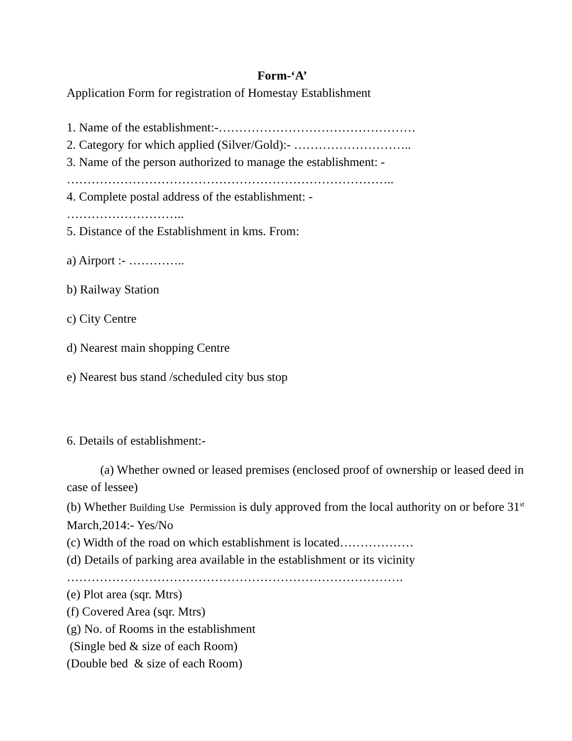Form-‘A’
Application Form for registration of Homestay Establishment
1. Name of the establishment:-…………………………………………
2. Category for which applied (Silver/Gold):- ………………………..
3. Name of the person authorized to manage the establishment: -
……………………………………………………………………..
4. Complete postal address of the establishment: -
………………………..
5. Distance of the Establishment in kms. From:
a) Airport :- …………..
b) Railway Station
c) City Centre
d) Nearest main shopping Centre
e) Nearest bus stand /scheduled city bus stop
6. Details of establishment:-
(a) Whether owned or leased premises (enclosed proof of ownership or leased deed in case of lessee)
(b) Whether Building Use Permission is duly approved from the local authority on or before 31<sup>st</sup> March,2014:- Yes/No
(c) Width of the road on which establishment is located………………
(d) Details of parking area available in the establishment or its vicinity
……………………………………………………………………….
(e) Plot area (sqr. Mtrs)
(f) Covered Area (sqr. Mtrs)
(g) No. of Rooms in the establishment
(Single bed & size of each Room)
(Double bed & size of each Room)